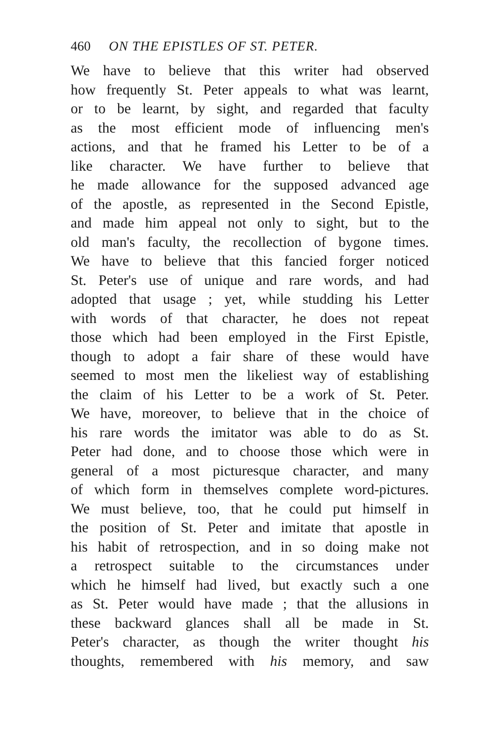460 ON THE EPISTLES OF ST. PETER.
We have to believe that this writer had observed
how frequently St. Peter appeals to what was learnt,
or to be learnt, by sight, and regarded that faculty
as the most efficient mode of influencing men's
actions, and that he framed his Letter to be of a
like character. We have further to believe that
he made allowance for the supposed advanced age
of the apostle, as represented in the Second Epistle,
and made him appeal not only to sight, but to the
old man's faculty, the recollection of bygone times.
We have to believe that this fancied forger noticed
St. Peter's use of unique and rare words, and had
adopted that usage ; yet, while studding his Letter
with words of that character, he does not repeat
those which had been employed in the First Epistle,
though to adopt a fair share of these would have
seemed to most men the likeliest way of establishing
the claim of his Letter to be a work of St. Peter.
We have, moreover, to believe that in the choice of
his rare words the imitator was able to do as St.
Peter had done, and to choose those which were in
general of a most picturesque character, and many
of which form in themselves complete word-pictures.
We must believe, too, that he could put himself in
the position of St. Peter and imitate that apostle in
his habit of retrospection, and in so doing make not
a retrospect suitable to the circumstances under
which he himself had lived, but exactly such a one
as St. Peter would have made ; that the allusions in
these backward glances shall all be made in St.
Peter's character, as though the writer thought his
thoughts, remembered with his memory, and saw